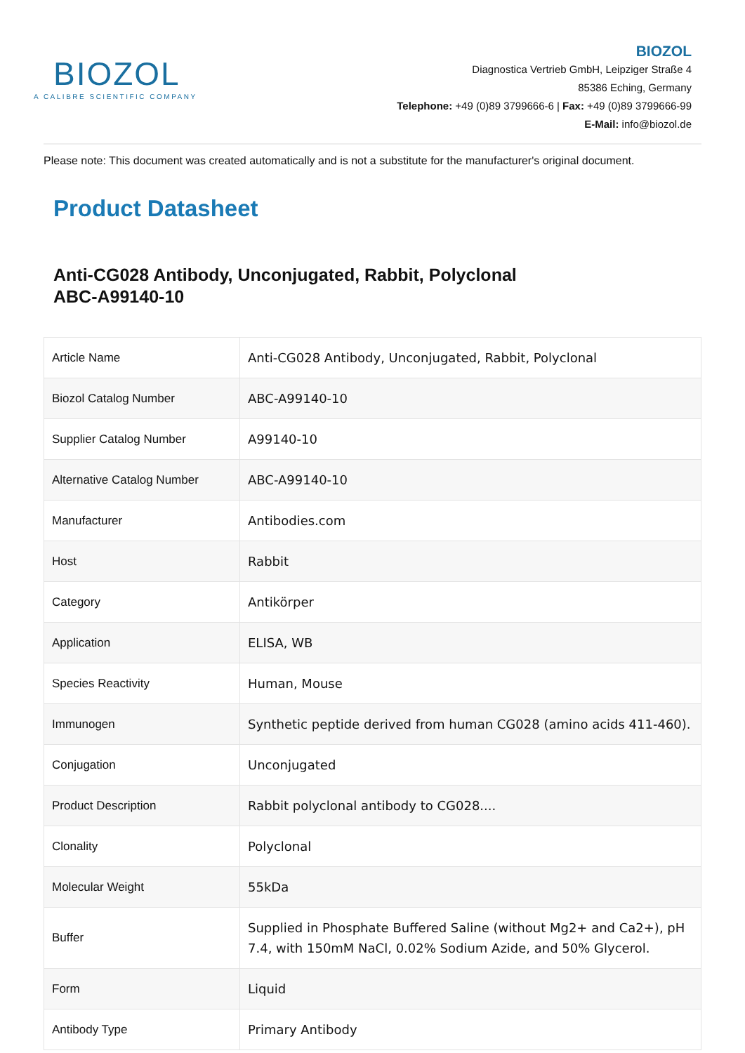BIOZOL
A CALIBRE SCIENTIFIC COMPANY
BIOZOL
Diagnostica Vertrieb GmbH, Leipziger Straße 4
85386 Eching, Germany
Telephone: +49 (0)89 3799666-6 | Fax: +49 (0)89 3799666-99
E-Mail: info@biozol.de
Please note: This document was created automatically and is not a substitute for the manufacturer's original document.
Product Datasheet
Anti-CG028 Antibody, Unconjugated, Rabbit, Polyclonal
ABC-A99140-10
| Article Name | Anti-CG028 Antibody, Unconjugated, Rabbit, Polyclonal |
| Biozol Catalog Number | ABC-A99140-10 |
| Supplier Catalog Number | A99140-10 |
| Alternative Catalog Number | ABC-A99140-10 |
| Manufacturer | Antibodies.com |
| Host | Rabbit |
| Category | Antikörper |
| Application | ELISA, WB |
| Species Reactivity | Human, Mouse |
| Immunogen | Synthetic peptide derived from human CG028 (amino acids 411-460). |
| Conjugation | Unconjugated |
| Product Description | Rabbit polyclonal antibody to CG028.... |
| Clonality | Polyclonal |
| Molecular Weight | 55kDa |
| Buffer | Supplied in Phosphate Buffered Saline (without Mg2+ and Ca2+), pH 7.4, with 150mM NaCl, 0.02% Sodium Azide, and 50% Glycerol. |
| Form | Liquid |
| Antibody Type | Primary Antibody |